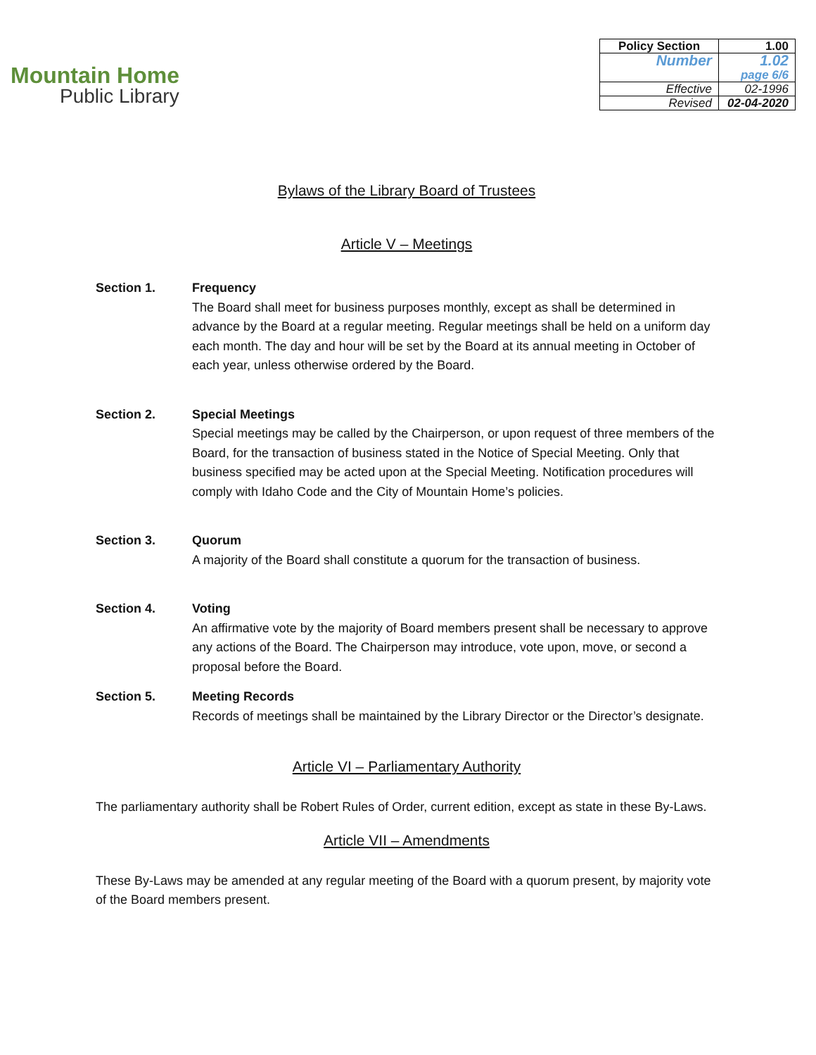Mountain Home
Public Library
| Policy Section | 1.00 |
| Number | 1.02 page 6/6 |
| Effective | 02-1996 |
| Revised | 02-04-2020 |
Bylaws of the Library Board of Trustees
Article V – Meetings
Section 1. Frequency
The Board shall meet for business purposes monthly, except as shall be determined in advance by the Board at a regular meeting. Regular meetings shall be held on a uniform day each month. The day and hour will be set by the Board at its annual meeting in October of each year, unless otherwise ordered by the Board.
Section 2. Special Meetings
Special meetings may be called by the Chairperson, or upon request of three members of the Board, for the transaction of business stated in the Notice of Special Meeting. Only that business specified may be acted upon at the Special Meeting. Notification procedures will comply with Idaho Code and the City of Mountain Home’s policies.
Section 3. Quorum
A majority of the Board shall constitute a quorum for the transaction of business.
Section 4. Voting
An affirmative vote by the majority of Board members present shall be necessary to approve any actions of the Board. The Chairperson may introduce, vote upon, move, or second a proposal before the Board.
Section 5. Meeting Records
Records of meetings shall be maintained by the Library Director or the Director’s designate.
Article VI – Parliamentary Authority
The parliamentary authority shall be Robert Rules of Order, current edition, except as state in these By-Laws.
Article VII – Amendments
These By-Laws may be amended at any regular meeting of the Board with a quorum present, by majority vote of the Board members present.